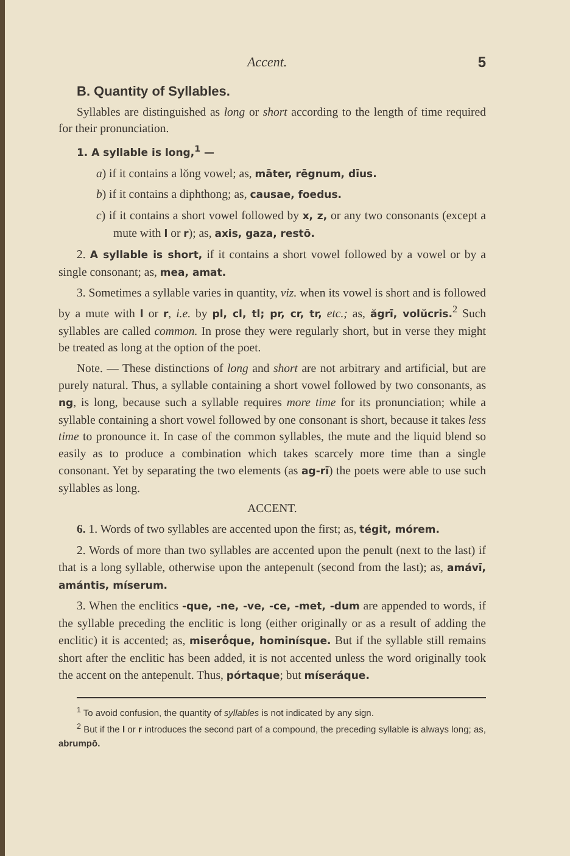Accent. 5
B. Quantity of Syllables.
Syllables are distinguished as long or short according to the length of time required for their pronunciation.
1. A syllable is long,<sup>1</sup> —
a) if it contains a lŏng vowel; as, māter, rēgnum, dīus.
b) if it contains a diphthong; as, causae, foedus.
c) if it contains a short vowel followed by x, z, or any two consonants (except a mute with l or r); as, axis, gaza, restō.
2. A syllable is short, if it contains a short vowel followed by a vowel or by a single consonant; as, mea, amat.
3. Sometimes a syllable varies in quantity, viz. when its vowel is short and is followed by a mute with l or r, i.e. by pl, cl, tl; pr, cr, tr, etc.; as, ăgrī, volŭcris.<sup>2</sup> Such syllables are called common. In prose they were regularly short, but in verse they might be treated as long at the option of the poet.
Note. — These distinctions of long and short are not arbitrary and artificial, but are purely natural. Thus, a syllable containing a short vowel followed by two consonants, as ng, is long, because such a syllable requires more time for its pronunciation; while a syllable containing a short vowel followed by one consonant is short, because it takes less time to pronounce it. In case of the common syllables, the mute and the liquid blend so easily as to produce a combination which takes scarcely more time than a single consonant. Yet by separating the two elements (as ag-rī) the poets were able to use such syllables as long.
ACCENT.
6. 1. Words of two syllables are accented upon the first; as, tégit, mórem.
2. Words of more than two syllables are accented upon the penult (next to the last) if that is a long syllable, otherwise upon the antepenult (second from the last); as, amávī, amántis, míserum.
3. When the enclitics -que, -ne, -ve, -ce, -met, -dum are appended to words, if the syllable preceding the enclitic is long (either originally or as a result of adding the enclitic) it is accented; as, miserṓque, hominísque. But if the syllable still remains short after the enclitic has been added, it is not accented unless the word originally took the accent on the antepenult. Thus, pórtaque; but míseráque.
<sup>1</sup> To avoid confusion, the quantity of syllables is not indicated by any sign.
<sup>2</sup> But if the l or r introduces the second part of a compound, the preceding syllable is always long; as, abrumpō.